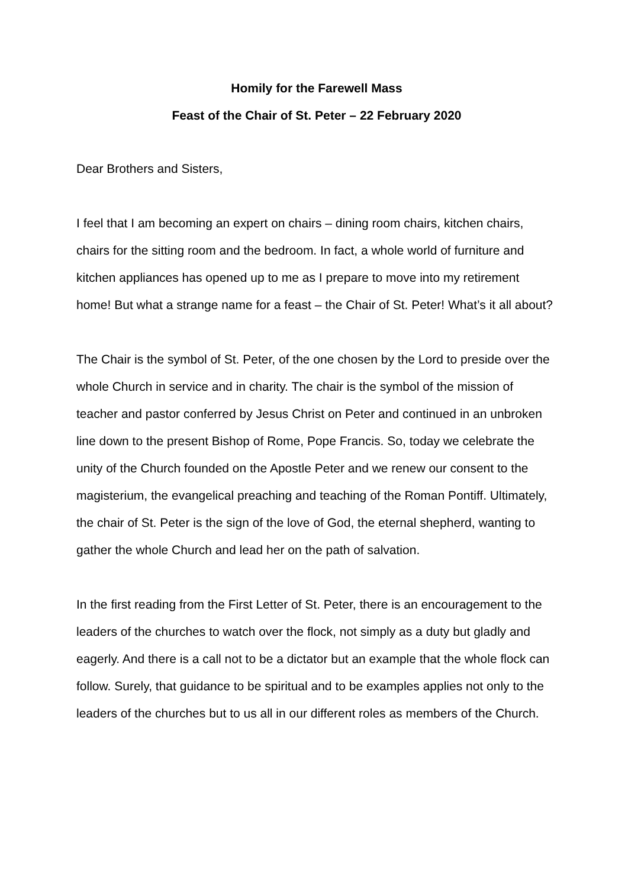Homily for the Farewell Mass
Feast of the Chair of St. Peter – 22 February 2020
Dear Brothers and Sisters,
I feel that I am becoming an expert on chairs – dining room chairs, kitchen chairs, chairs for the sitting room and the bedroom. In fact, a whole world of furniture and kitchen appliances has opened up to me as I prepare to move into my retirement home! But what a strange name for a feast – the Chair of St. Peter! What’s it all about?
The Chair is the symbol of St. Peter, of the one chosen by the Lord to preside over the whole Church in service and in charity. The chair is the symbol of the mission of teacher and pastor conferred by Jesus Christ on Peter and continued in an unbroken line down to the present Bishop of Rome, Pope Francis. So, today we celebrate the unity of the Church founded on the Apostle Peter and we renew our consent to the magisterium, the evangelical preaching and teaching of the Roman Pontiff. Ultimately, the chair of St. Peter is the sign of the love of God, the eternal shepherd, wanting to gather the whole Church and lead her on the path of salvation.
In the first reading from the First Letter of St. Peter, there is an encouragement to the leaders of the churches to watch over the flock, not simply as a duty but gladly and eagerly. And there is a call not to be a dictator but an example that the whole flock can follow. Surely, that guidance to be spiritual and to be examples applies not only to the leaders of the churches but to us all in our different roles as members of the Church.